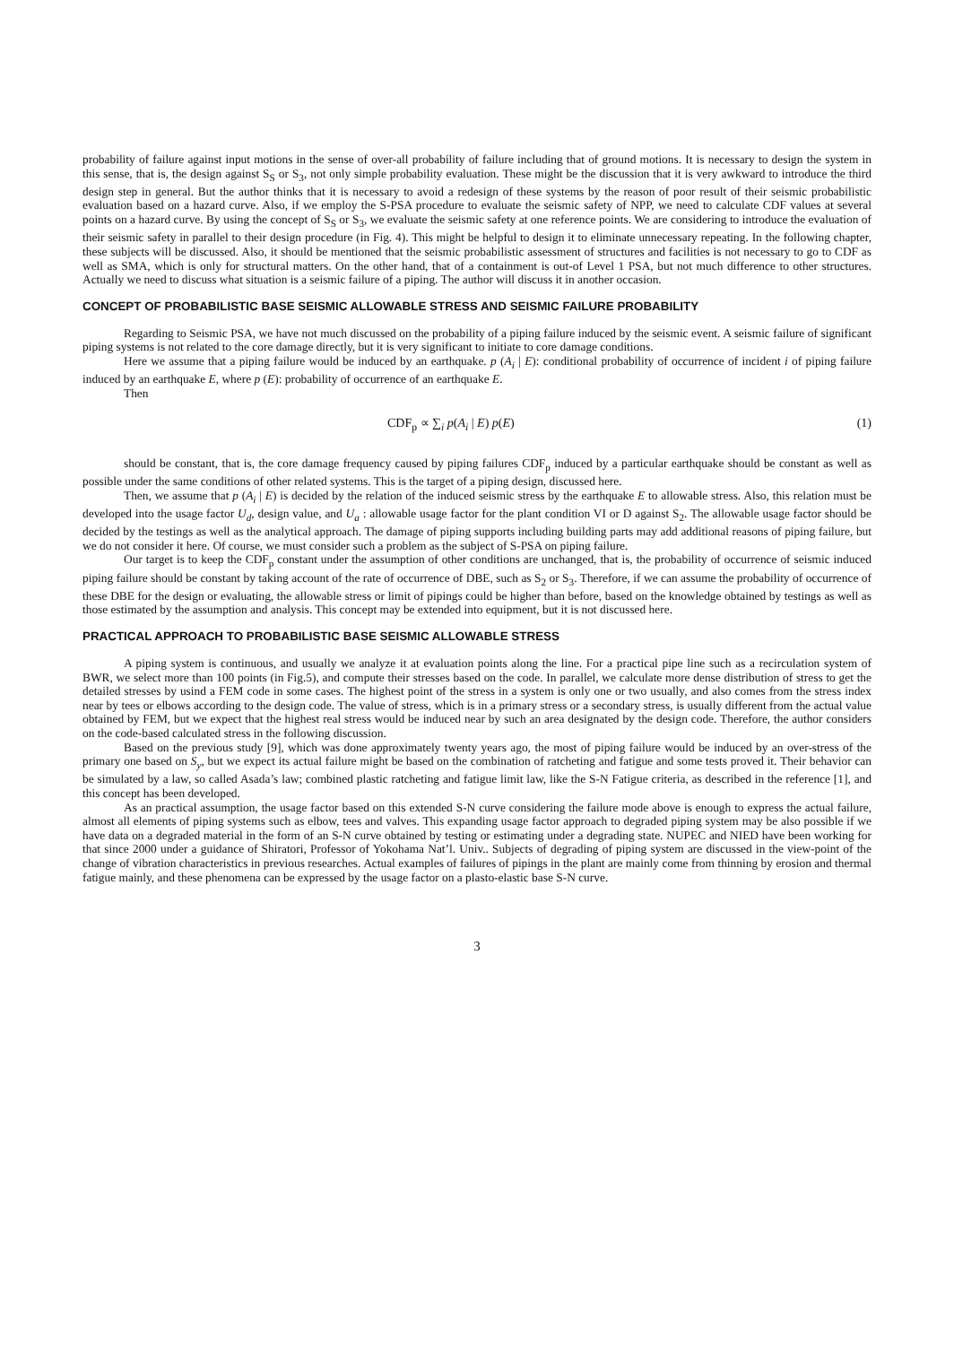probability of failure against input motions in the sense of over-all probability of failure including that of ground motions. It is necessary to design the system in this sense, that is, the design against S<sub>S</sub> or S<sub>3</sub>, not only simple probability evaluation. These might be the discussion that it is very awkward to introduce the third design step in general. But the author thinks that it is necessary to avoid a redesign of these systems by the reason of poor result of their seismic probabilistic evaluation based on a hazard curve. Also, if we employ the S-PSA procedure to evaluate the seismic safety of NPP, we need to calculate CDF values at several points on a hazard curve. By using the concept of S<sub>S</sub> or S<sub>3</sub>, we evaluate the seismic safety at one reference points. We are considering to introduce the evaluation of their seismic safety in parallel to their design procedure (in Fig. 4). This might be helpful to design it to eliminate unnecessary repeating. In the following chapter, these subjects will be discussed. Also, it should be mentioned that the seismic probabilistic assessment of structures and facilities is not necessary to go to CDF as well as SMA, which is only for structural matters. On the other hand, that of a containment is out-of Level 1 PSA, but not much difference to other structures. Actually we need to discuss what situation is a seismic failure of a piping. The author will discuss it in another occasion.
CONCEPT OF PROBABILISTIC BASE SEISMIC ALLOWABLE STRESS AND SEISMIC FAILURE PROBABILITY
Regarding to Seismic PSA, we have not much discussed on the probability of a piping failure induced by the seismic event. A seismic failure of significant piping systems is not related to the core damage directly, but it is very significant to initiate to core damage conditions.
Here we assume that a piping failure would be induced by an earthquake. p (A<sub>i</sub> | E): conditional probability of occurrence of incident i of piping failure induced by an earthquake E, where p (E): probability of occurrence of an earthquake E.
Then
CDF<sub>p</sub> ∝ ∑<sub>i</sub> p(A<sub>i</sub> | E) p(E) (1)
should be constant, that is, the core damage frequency caused by piping failures CDF<sub>p</sub> induced by a particular earthquake should be constant as well as possible under the same conditions of other related systems. This is the target of a piping design, discussed here.
Then, we assume that p (A<sub>i</sub> | E) is decided by the relation of the induced seismic stress by the earthquake E to allowable stress. Also, this relation must be developed into the usage factor U<sub>d</sub>, design value, and U<sub>a</sub> : allowable usage factor for the plant condition VI or D against S<sub>2</sub>. The allowable usage factor should be decided by the testings as well as the analytical approach. The damage of piping supports including building parts may add additional reasons of piping failure, but we do not consider it here. Of course, we must consider such a problem as the subject of S-PSA on piping failure.
Our target is to keep the CDF<sub>p</sub> constant under the assumption of other conditions are unchanged, that is, the probability of occurrence of seismic induced piping failure should be constant by taking account of the rate of occurrence of DBE, such as S<sub>2</sub> or S<sub>3</sub>. Therefore, if we can assume the probability of occurrence of these DBE for the design or evaluating, the allowable stress or limit of pipings could be higher than before, based on the knowledge obtained by testings as well as those estimated by the assumption and analysis. This concept may be extended into equipment, but it is not discussed here.
PRACTICAL APPROACH TO PROBABILISTIC BASE SEISMIC ALLOWABLE STRESS
A piping system is continuous, and usually we analyze it at evaluation points along the line. For a practical pipe line such as a recirculation system of BWR, we select more than 100 points (in Fig.5), and compute their stresses based on the code. In parallel, we calculate more dense distribution of stress to get the detailed stresses by usind a FEM code in some cases. The highest point of the stress in a system is only one or two usually, and also comes from the stress index near by tees or elbows according to the design code. The value of stress, which is in a primary stress or a secondary stress, is usually different from the actual value obtained by FEM, but we expect that the highest real stress would be induced near by such an area designated by the design code. Therefore, the author considers on the code-based calculated stress in the following discussion.
Based on the previous study [9], which was done approximately twenty years ago, the most of piping failure would be induced by an over-stress of the primary one based on S<sub>y</sub>, but we expect its actual failure might be based on the combination of ratcheting and fatigue and some tests proved it. Their behavior can be simulated by a law, so called Asada’s law; combined plastic ratcheting and fatigue limit law, like the S-N Fatigue criteria, as described in the reference [1], and this concept has been developed.
As an practical assumption, the usage factor based on this extended S-N curve considering the failure mode above is enough to express the actual failure, almost all elements of piping systems such as elbow, tees and valves. This expanding usage factor approach to degraded piping system may be also possible if we have data on a degraded material in the form of an S-N curve obtained by testing or estimating under a degrading state. NUPEC and NIED have been working for that since 2000 under a guidance of Shiratori, Professor of Yokohama Nat’l. Univ.. Subjects of degrading of piping system are discussed in the view-point of the change of vibration characteristics in previous researches. Actual examples of failures of pipings in the plant are mainly come from thinning by erosion and thermal fatigue mainly, and these phenomena can be expressed by the usage factor on a plasto-elastic base S-N curve.
3